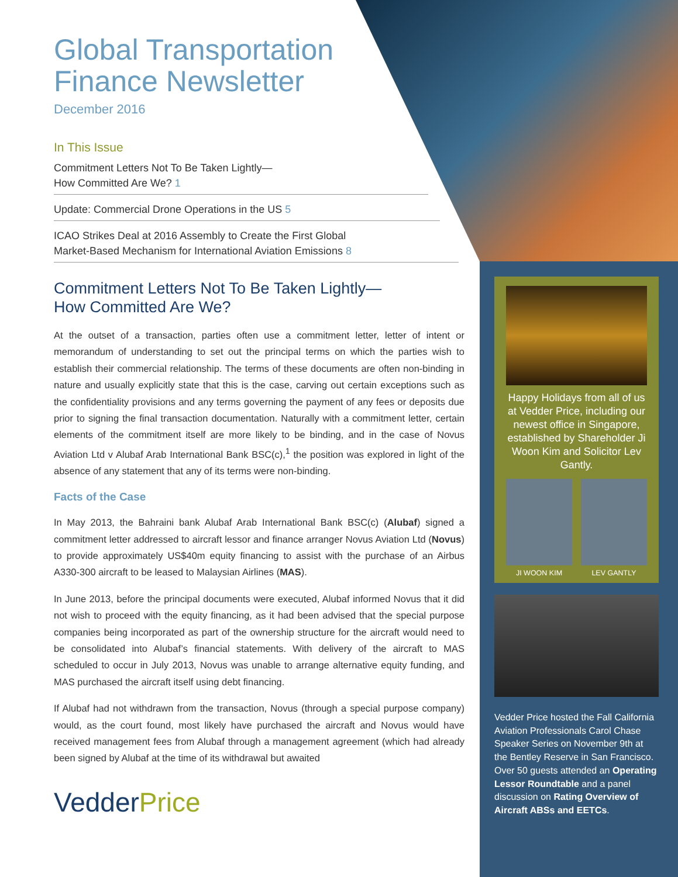Global Transportation
Finance Newsletter
December 2016
In This Issue
Commitment Letters Not To Be Taken Lightly—
How Committed Are We? 1
Update: Commercial Drone Operations in the US 5
ICAO Strikes Deal at 2016 Assembly to Create the First Global
Market-Based Mechanism for International Aviation Emissions 8
Commitment Letters Not To Be Taken Lightly—
How Committed Are We?
At the outset of a transaction, parties often use a commitment letter, letter of intent or memorandum of understanding to set out the principal terms on which the parties wish to establish their commercial relationship. The terms of these documents are often non-binding in nature and usually explicitly state that this is the case, carving out certain exceptions such as the confidentiality provisions and any terms governing the payment of any fees or deposits due prior to signing the final transaction documentation. Naturally with a commitment letter, certain elements of the commitment itself are more likely to be binding, and in the case of Novus Aviation Ltd v Alubaf Arab International Bank BSC(c),<sup>1</sup> the position was explored in light of the absence of any statement that any of its terms were non-binding.
Facts of the Case
In May 2013, the Bahraini bank Alubaf Arab International Bank BSC(c) (Alubaf) signed a commitment letter addressed to aircraft lessor and finance arranger Novus Aviation Ltd (Novus) to provide approximately US$40m equity financing to assist with the purchase of an Airbus A330-300 aircraft to be leased to Malaysian Airlines (MAS).
In June 2013, before the principal documents were executed, Alubaf informed Novus that it did not wish to proceed with the equity financing, as it had been advised that the special purpose companies being incorporated as part of the ownership structure for the aircraft would need to be consolidated into Alubaf’s financial statements. With delivery of the aircraft to MAS scheduled to occur in July 2013, Novus was unable to arrange alternative equity funding, and MAS purchased the aircraft itself using debt financing.
If Alubaf had not withdrawn from the transaction, Novus (through a special purpose company) would, as the court found, most likely have purchased the aircraft and Novus would have received management fees from Alubaf through a management agreement (which had already been signed by Alubaf at the time of its withdrawal but awaited
VedderPrice
Happy Holidays from all of us at Vedder Price, including our newest office in Singapore, established by Shareholder Ji Woon Kim and Solicitor Lev Gantly.
JI WOON KIM LEV GANTLY
Vedder Price hosted the Fall California Aviation Professionals Carol Chase Speaker Series on November 9th at the Bentley Reserve in San Francisco. Over 50 guests attended an Operating Lessor Roundtable and a panel discussion on Rating Overview of Aircraft ABSs and EETCs.